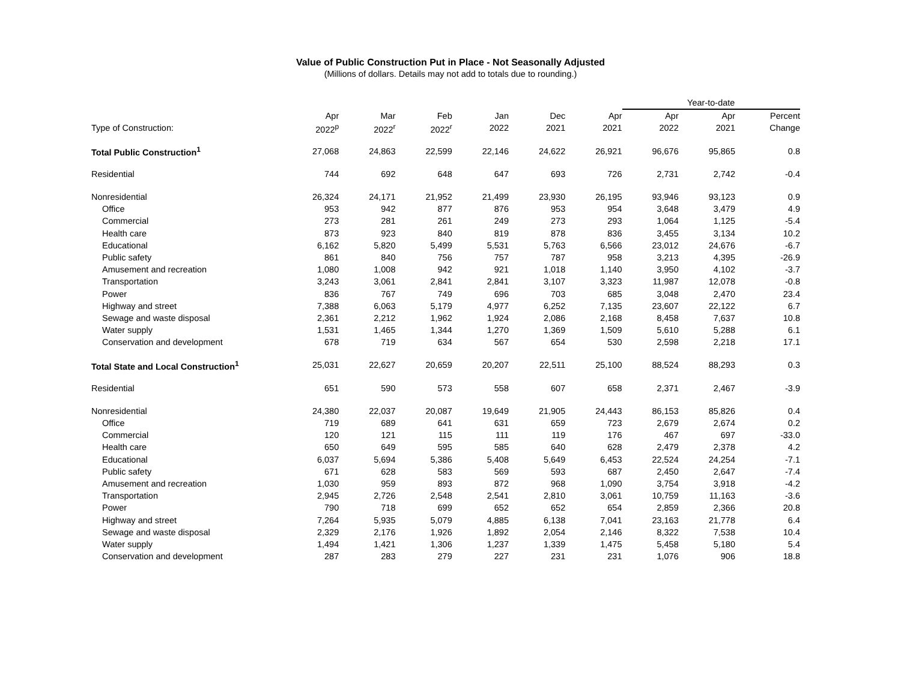Value of Public Construction Put in Place - Not Seasonally Adjusted
(Millions of dollars. Details may not add to totals due to rounding.)
| | | | | | | | Year-to-date | | |
| --- | --- | --- | --- | --- | --- | --- | --- | --- | --- |
| | Apr | Mar | Feb | Jan | Dec | Apr | Apr | Apr | Percent |
| Type of Construction: | 2022<sup>p</sup> | 2022<sup>r</sup> | 2022<sup>r</sup> | 2022 | 2021 | 2021 | 2022 | 2021 | Change |
| Total Public Construction<sup>1</sup> | 27,068 | 24,863 | 22,599 | 22,146 | 24,622 | 26,921 | 96,676 | 95,865 | 0.8 |
| Residential | 744 | 692 | 648 | 647 | 693 | 726 | 2,731 | 2,742 | -0.4 |
| Nonresidential | 26,324 | 24,171 | 21,952 | 21,499 | 23,930 | 26,195 | 93,946 | 93,123 | 0.9 |
| Office | 953 | 942 | 877 | 876 | 953 | 954 | 3,648 | 3,479 | 4.9 |
| Commercial | 273 | 281 | 261 | 249 | 273 | 293 | 1,064 | 1,125 | -5.4 |
| Health care | 873 | 923 | 840 | 819 | 878 | 836 | 3,455 | 3,134 | 10.2 |
| Educational | 6,162 | 5,820 | 5,499 | 5,531 | 5,763 | 6,566 | 23,012 | 24,676 | -6.7 |
| Public safety | 861 | 840 | 756 | 757 | 787 | 958 | 3,213 | 4,395 | -26.9 |
| Amusement and recreation | 1,080 | 1,008 | 942 | 921 | 1,018 | 1,140 | 3,950 | 4,102 | -3.7 |
| Transportation | 3,243 | 3,061 | 2,841 | 2,841 | 3,107 | 3,323 | 11,987 | 12,078 | -0.8 |
| Power | 836 | 767 | 749 | 696 | 703 | 685 | 3,048 | 2,470 | 23.4 |
| Highway and street | 7,388 | 6,063 | 5,179 | 4,977 | 6,252 | 7,135 | 23,607 | 22,122 | 6.7 |
| Sewage and waste disposal | 2,361 | 2,212 | 1,962 | 1,924 | 2,086 | 2,168 | 8,458 | 7,637 | 10.8 |
| Water supply | 1,531 | 1,465 | 1,344 | 1,270 | 1,369 | 1,509 | 5,610 | 5,288 | 6.1 |
| Conservation and development | 678 | 719 | 634 | 567 | 654 | 530 | 2,598 | 2,218 | 17.1 |
| Total State and Local Construction<sup>1</sup> | 25,031 | 22,627 | 20,659 | 20,207 | 22,511 | 25,100 | 88,524 | 88,293 | 0.3 |
| Residential | 651 | 590 | 573 | 558 | 607 | 658 | 2,371 | 2,467 | -3.9 |
| Nonresidential | 24,380 | 22,037 | 20,087 | 19,649 | 21,905 | 24,443 | 86,153 | 85,826 | 0.4 |
| Office | 719 | 689 | 641 | 631 | 659 | 723 | 2,679 | 2,674 | 0.2 |
| Commercial | 120 | 121 | 115 | 111 | 119 | 176 | 467 | 697 | -33.0 |
| Health care | 650 | 649 | 595 | 585 | 640 | 628 | 2,479 | 2,378 | 4.2 |
| Educational | 6,037 | 5,694 | 5,386 | 5,408 | 5,649 | 6,453 | 22,524 | 24,254 | -7.1 |
| Public safety | 671 | 628 | 583 | 569 | 593 | 687 | 2,450 | 2,647 | -7.4 |
| Amusement and recreation | 1,030 | 959 | 893 | 872 | 968 | 1,090 | 3,754 | 3,918 | -4.2 |
| Transportation | 2,945 | 2,726 | 2,548 | 2,541 | 2,810 | 3,061 | 10,759 | 11,163 | -3.6 |
| Power | 790 | 718 | 699 | 652 | 652 | 654 | 2,859 | 2,366 | 20.8 |
| Highway and street | 7,264 | 5,935 | 5,079 | 4,885 | 6,138 | 7,041 | 23,163 | 21,778 | 6.4 |
| Sewage and waste disposal | 2,329 | 2,176 | 1,926 | 1,892 | 2,054 | 2,146 | 8,322 | 7,538 | 10.4 |
| Water supply | 1,494 | 1,421 | 1,306 | 1,237 | 1,339 | 1,475 | 5,458 | 5,180 | 5.4 |
| Conservation and development | 287 | 283 | 279 | 227 | 231 | 231 | 1,076 | 906 | 18.8 |